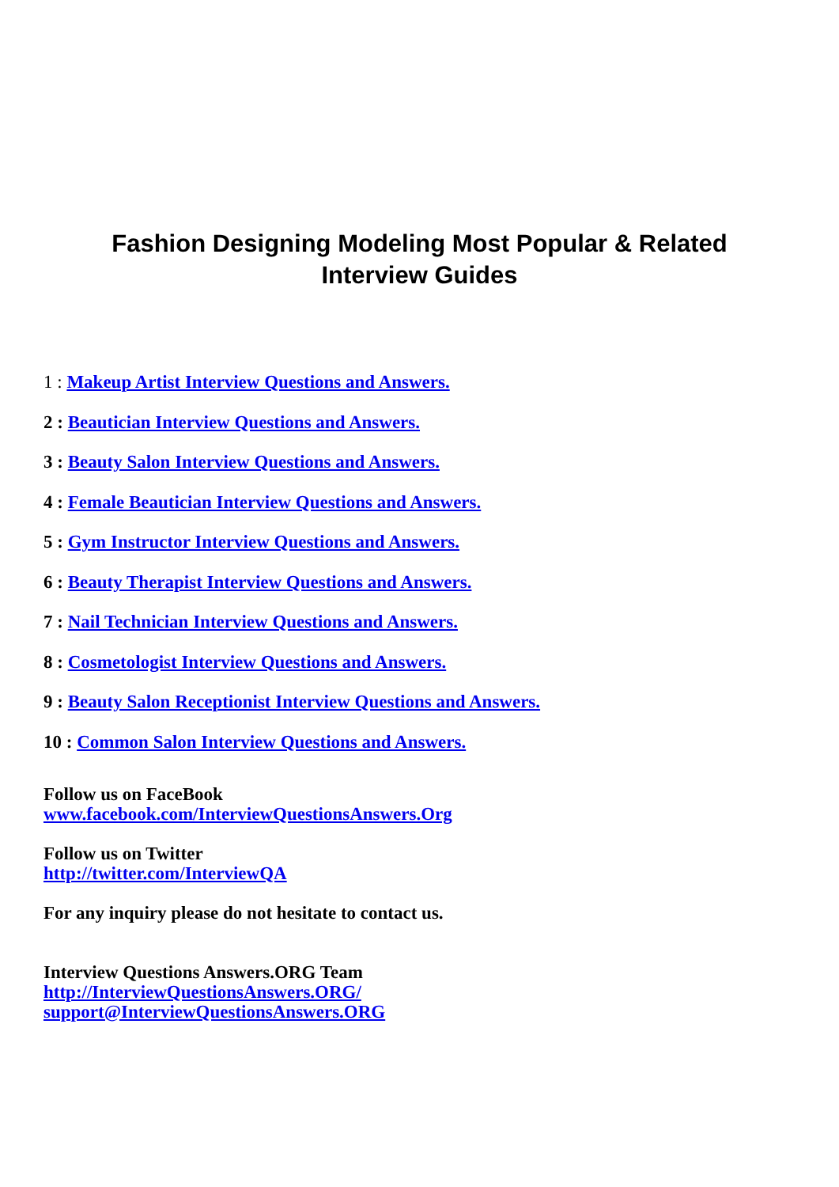Fashion Designing Modeling Most Popular & Related
Interview Guides
1 : Makeup Artist Interview Questions and Answers.
2 : Beautician Interview Questions and Answers.
3 : Beauty Salon Interview Questions and Answers.
4 : Female Beautician Interview Questions and Answers.
5 : Gym Instructor Interview Questions and Answers.
6 : Beauty Therapist Interview Questions and Answers.
7 : Nail Technician Interview Questions and Answers.
8 : Cosmetologist Interview Questions and Answers.
9 : Beauty Salon Receptionist Interview Questions and Answers.
10 : Common Salon Interview Questions and Answers.
Follow us on FaceBook
www.facebook.com/InterviewQuestionsAnswers.Org
Follow us on Twitter
http://twitter.com/InterviewQA
For any inquiry please do not hesitate to contact us.
Interview Questions Answers.ORG Team
http://InterviewQuestionsAnswers.ORG/
support@InterviewQuestionsAnswers.ORG